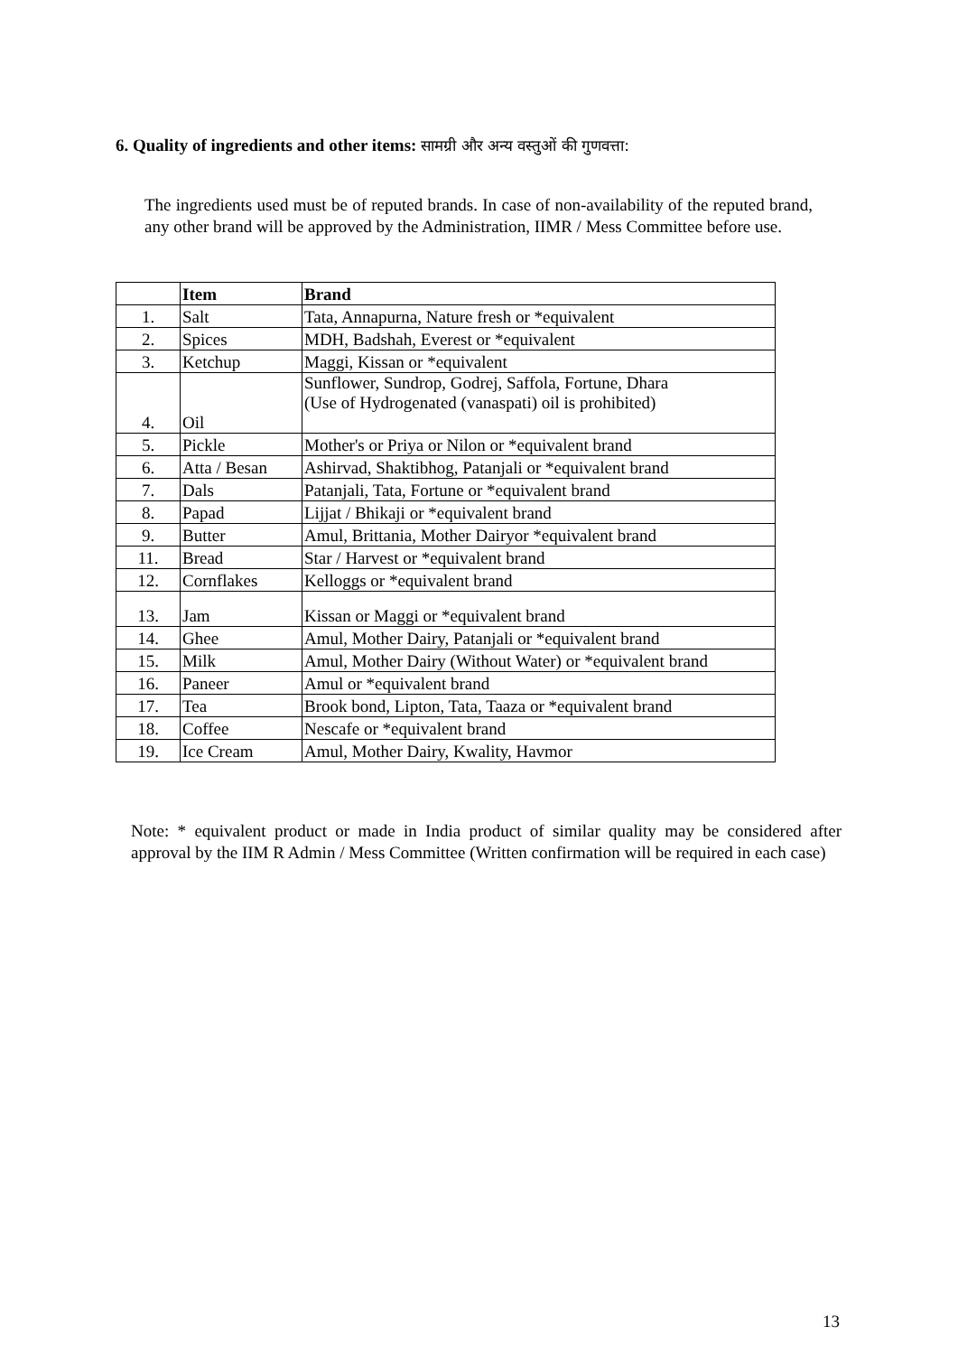6. Quality of ingredients and other items: सामग्री और अन्य वस्तुओं की गुणवत्ता:
The ingredients used must be of reputed brands. In case of non-availability of the reputed brand, any other brand will be approved by the Administration, IIMR / Mess Committee before use.
| | Item | Brand |
| --- | --- | --- |
| 1. | Salt | Tata, Annapurna, Nature fresh or *equivalent |
| 2. | Spices | MDH, Badshah, Everest or *equivalent |
| 3. | Ketchup | Maggi, Kissan or *equivalent |
| 4. | Oil | Sunflower, Sundrop, Godrej, Saffola, Fortune, Dhara (Use of Hydrogenated (vanaspati) oil is prohibited) |
| 5. | Pickle | Mother's or Priya or Nilon or *equivalent brand |
| 6. | Atta / Besan | Ashirvad, Shaktibhog, Patanjali or *equivalent brand |
| 7. | Dals | Patanjali, Tata, Fortune or *equivalent brand |
| 8. | Papad | Lijjat / Bhikaji or *equivalent brand |
| 9. | Butter | Amul, Brittania, Mother Dairyor *equivalent brand |
| 11. | Bread | Star / Harvest or *equivalent brand |
| 12. | Cornflakes | Kelloggs or *equivalent brand |
| 13. | Jam | Kissan or Maggi or *equivalent brand |
| 14. | Ghee | Amul, Mother Dairy, Patanjali or *equivalent brand |
| 15. | Milk | Amul, Mother Dairy (Without Water) or *equivalent brand |
| 16. | Paneer | Amul or *equivalent brand |
| 17. | Tea | Brook bond, Lipton, Tata, Taaza or *equivalent brand |
| 18. | Coffee | Nescafe or *equivalent brand |
| 19. | Ice Cream | Amul, Mother Dairy, Kwality, Havmor |
Note: * equivalent product or made in India product of similar quality may be considered after approval by the IIM R Admin / Mess Committee (Written confirmation will be required in each case)
13